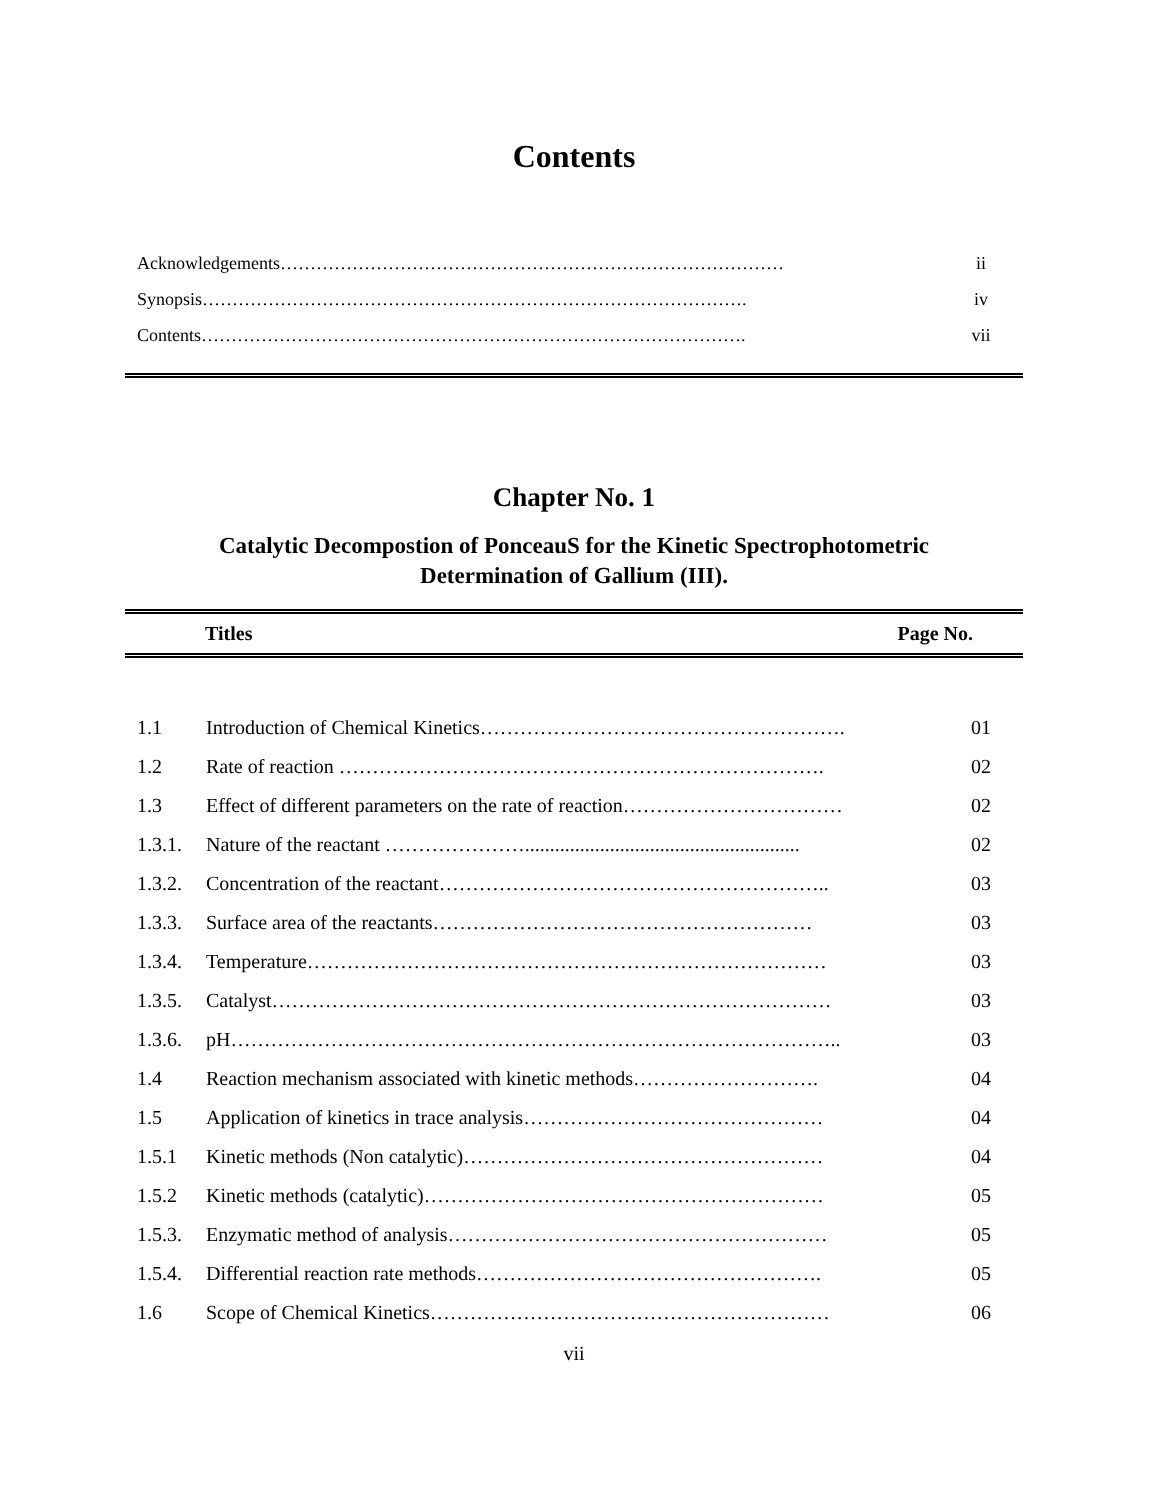Contents
| Acknowledgements………………………………………………………………………… | ii |
| Synopsis………………………………………………………………………………. | iv |
| Contents………………………………………………………………………………. | vii |
Chapter No. 1
Catalytic Decompostion of PonceauS for the Kinetic Spectrophotometric
Determination of Gallium (III).
| | Titles | Page No. |
| --- | --- | --- |
| 1.1 | Introduction of Chemical Kinetics………………………………………………. | 01 |
| 1.2 | Rate of reaction ………………………………………………………………. | 02 |
| 1.3 | Effect of different parameters on the rate of reaction…………………………… | 02 |
| 1.3.1. | Nature of the reactant …………………....................................................... | 02 |
| 1.3.2. | Concentration of the reactant………………………………………………….. | 03 |
| 1.3.3. | Surface area of the reactants………………………………………………… | 03 |
| 1.3.4. | Temperature…………………………………………………………………… | 03 |
| 1.3.5. | Catalyst………………………………………………………………………… | 03 |
| 1.3.6. | pH……………………………………………………………………………….. | 03 |
| 1.4 | Reaction mechanism associated with kinetic methods………………………. | 04 |
| 1.5 | Application of kinetics in trace analysis……………………………………… | 04 |
| 1.5.1 | Kinetic methods (Non catalytic)……………………………………………… | 04 |
| 1.5.2 | Kinetic methods (catalytic)…………………………………………………… | 05 |
| 1.5.3. | Enzymatic method of analysis………………………………………………… | 05 |
| 1.5.4. | Differential reaction rate methods……………………………………………. | 05 |
| 1.6 | Scope of Chemical Kinetics…………………………………………………… | 06 |
vii